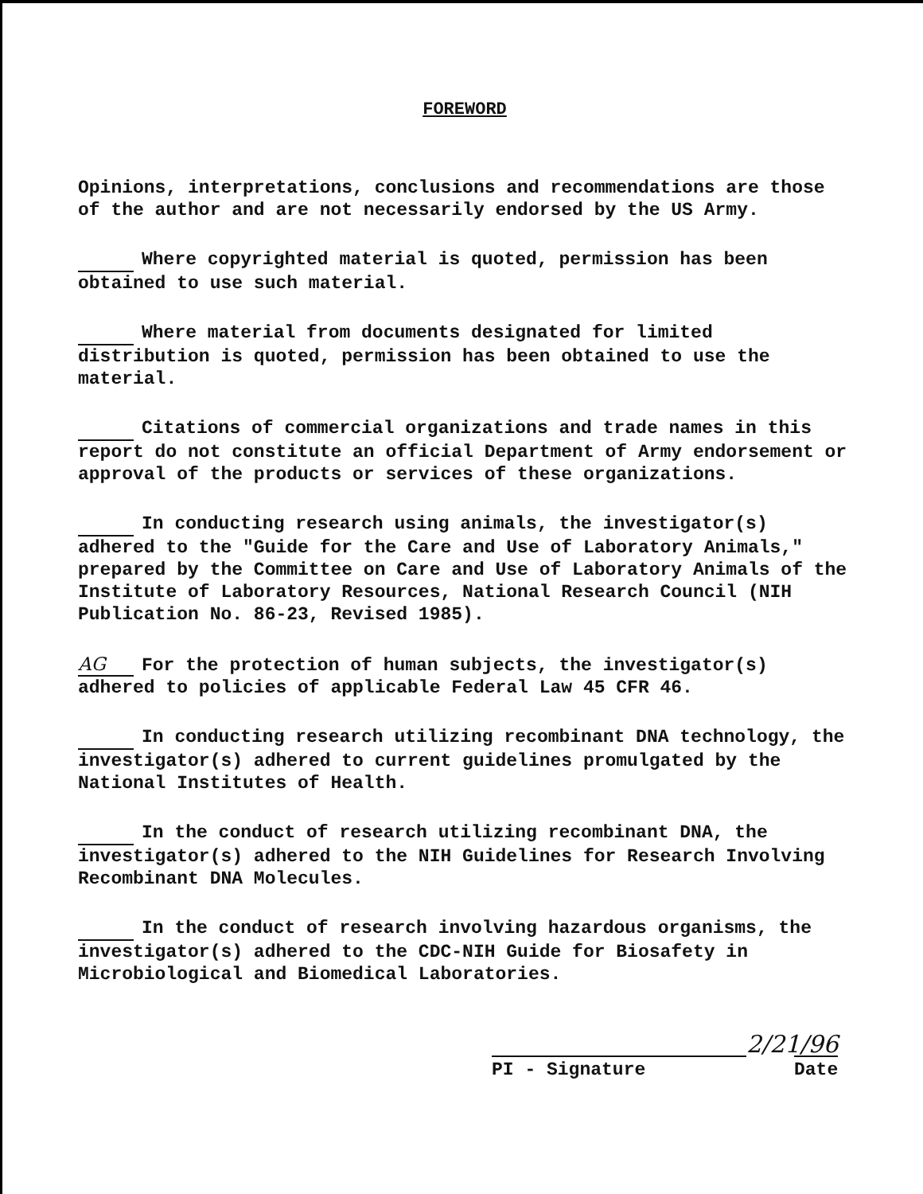FOREWORD
Opinions, interpretations, conclusions and recommendations are those of the author and are not necessarily endorsed by the US Army.
Where copyrighted material is quoted, permission has been obtained to use such material.
Where material from documents designated for limited distribution is quoted, permission has been obtained to use the material.
Citations of commercial organizations and trade names in this report do not constitute an official Department of Army endorsement or approval of the products or services of these organizations.
In conducting research using animals, the investigator(s) adhered to the "Guide for the Care and Use of Laboratory Animals," prepared by the Committee on Care and Use of Laboratory Animals of the Institute of Laboratory Resources, National Research Council (NIH Publication No. 86-23, Revised 1985).
AG For the protection of human subjects, the investigator(s) adhered to policies of applicable Federal Law 45 CFR 46.
In conducting research utilizing recombinant DNA technology, the investigator(s) adhered to current guidelines promulgated by the National Institutes of Health.
In the conduct of research utilizing recombinant DNA, the investigator(s) adhered to the NIH Guidelines for Research Involving Recombinant DNA Molecules.
In the conduct of research involving hazardous organisms, the investigator(s) adhered to the CDC-NIH Guide for Biosafety in Microbiological and Biomedical Laboratories.
2/21/96
PI - Signature
Date